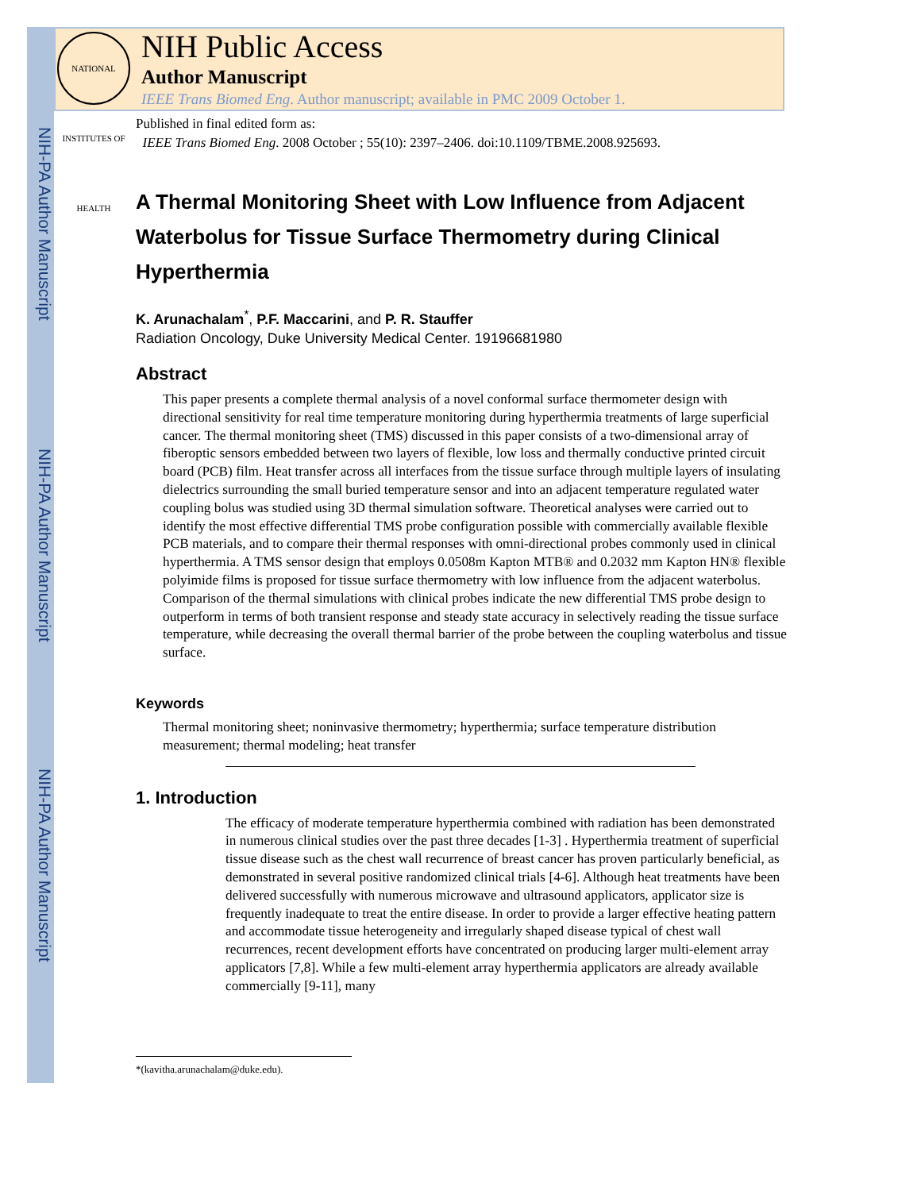NIH-PA Author Manuscript
NIH-PA Author Manuscript
NIH-PA Author Manuscript
NATIONAL INSTITUTES OF HEALTH
NIH Public Access
Author Manuscript
IEEE Trans Biomed Eng. Author manuscript; available in PMC 2009 October 1.
Published in final edited form as:
IEEE Trans Biomed Eng. 2008 October ; 55(10): 2397–2406. doi:10.1109/TBME.2008.925693.
A Thermal Monitoring Sheet with Low Influence from Adjacent Waterbolus for Tissue Surface Thermometry during Clinical Hyperthermia
K. Arunachalam<sup>*</sup>, P.F. Maccarini, and P. R. Stauffer
Radiation Oncology, Duke University Medical Center. 19196681980
Abstract
This paper presents a complete thermal analysis of a novel conformal surface thermometer design with directional sensitivity for real time temperature monitoring during hyperthermia treatments of large superficial cancer. The thermal monitoring sheet (TMS) discussed in this paper consists of a two-dimensional array of fiberoptic sensors embedded between two layers of flexible, low loss and thermally conductive printed circuit board (PCB) film. Heat transfer across all interfaces from the tissue surface through multiple layers of insulating dielectrics surrounding the small buried temperature sensor and into an adjacent temperature regulated water coupling bolus was studied using 3D thermal simulation software. Theoretical analyses were carried out to identify the most effective differential TMS probe configuration possible with commercially available flexible PCB materials, and to compare their thermal responses with omni-directional probes commonly used in clinical hyperthermia. A TMS sensor design that employs 0.0508m Kapton MTB® and 0.2032 mm Kapton HN® flexible polyimide films is proposed for tissue surface thermometry with low influence from the adjacent waterbolus. Comparison of the thermal simulations with clinical probes indicate the new differential TMS probe design to outperform in terms of both transient response and steady state accuracy in selectively reading the tissue surface temperature, while decreasing the overall thermal barrier of the probe between the coupling waterbolus and tissue surface.
Keywords
Thermal monitoring sheet; noninvasive thermometry; hyperthermia; surface temperature distribution measurement; thermal modeling; heat transfer
1. Introduction
The efficacy of moderate temperature hyperthermia combined with radiation has been demonstrated in numerous clinical studies over the past three decades [1-3] . Hyperthermia treatment of superficial tissue disease such as the chest wall recurrence of breast cancer has proven particularly beneficial, as demonstrated in several positive randomized clinical trials [4-6]. Although heat treatments have been delivered successfully with numerous microwave and ultrasound applicators, applicator size is frequently inadequate to treat the entire disease. In order to provide a larger effective heating pattern and accommodate tissue heterogeneity and irregularly shaped disease typical of chest wall recurrences, recent development efforts have concentrated on producing larger multi-element array applicators [7,8]. While a few multi-element array hyperthermia applicators are already available commercially [9-11], many
*(kavitha.arunachalam@duke.edu).